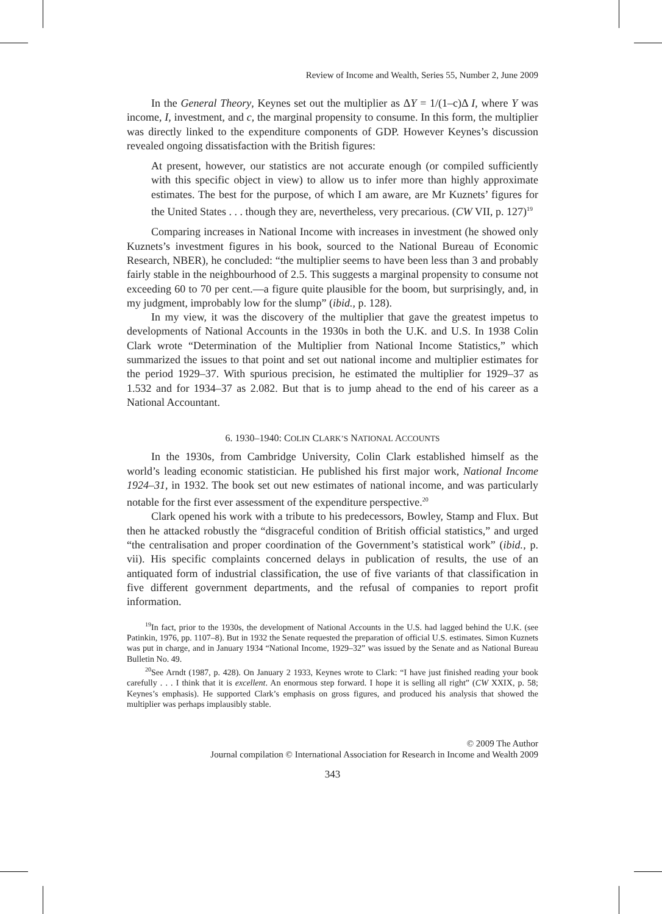Review of Income and Wealth, Series 55, Number 2, June 2009
In the General Theory, Keynes set out the multiplier as ΔY = 1/(1–c)Δ I, where Y was income, I, investment, and c, the marginal propensity to consume. In this form, the multiplier was directly linked to the expenditure components of GDP. However Keynes’s discussion revealed ongoing dissatisfaction with the British figures:
At present, however, our statistics are not accurate enough (or compiled sufficiently with this specific object in view) to allow us to infer more than highly approximate estimates. The best for the purpose, of which I am aware, are Mr Kuznets’ figures for the United States . . . though they are, nevertheless, very precarious. (CW VII, p. 127)<sup>19</sup>
Comparing increases in National Income with increases in investment (he showed only Kuznets’s investment figures in his book, sourced to the National Bureau of Economic Research, NBER), he concluded: “the multiplier seems to have been less than 3 and probably fairly stable in the neighbourhood of 2.5. This suggests a marginal propensity to consume not exceeding 60 to 70 per cent.—a figure quite plausible for the boom, but surprisingly, and, in my judgment, improbably low for the slump” (ibid., p. 128).
In my view, it was the discovery of the multiplier that gave the greatest impetus to developments of National Accounts in the 1930s in both the U.K. and U.S. In 1938 Colin Clark wrote “Determination of the Multiplier from National Income Statistics,” which summarized the issues to that point and set out national income and multiplier estimates for the period 1929–37. With spurious precision, he estimated the multiplier for 1929–37 as 1.532 and for 1934–37 as 2.082. But that is to jump ahead to the end of his career as a National Accountant.
6. 1930–1940: COLIN CLARK’S NATIONAL ACCOUNTS
In the 1930s, from Cambridge University, Colin Clark established himself as the world’s leading economic statistician. He published his first major work, National Income 1924–31, in 1932. The book set out new estimates of national income, and was particularly notable for the first ever assessment of the expenditure perspective.<sup>20</sup>
Clark opened his work with a tribute to his predecessors, Bowley, Stamp and Flux. But then he attacked robustly the “disgraceful condition of British official statistics,” and urged “the centralisation and proper coordination of the Government’s statistical work” (ibid., p. vii). His specific complaints concerned delays in publication of results, the use of an antiquated form of industrial classification, the use of five variants of that classification in five different government departments, and the refusal of companies to report profit information.
<sup>19</sup> In fact, prior to the 1930s, the development of National Accounts in the U.S. had lagged behind the U.K. (see Patinkin, 1976, pp. 1107–8). But in 1932 the Senate requested the preparation of official U.S. estimates. Simon Kuznets was put in charge, and in January 1934 “National Income, 1929–32” was issued by the Senate and as National Bureau Bulletin No. 49.
<sup>20</sup> See Arndt (1987, p. 428). On January 2 1933, Keynes wrote to Clark: “I have just finished reading your book carefully . . . I think that it is excellent. An enormous step forward. I hope it is selling all right” (CW XXIX, p. 58; Keynes’s emphasis). He supported Clark’s emphasis on gross figures, and produced his analysis that showed the multiplier was perhaps implausibly stable.
© 2009 The Author
Journal compilation © International Association for Research in Income and Wealth 2009
343